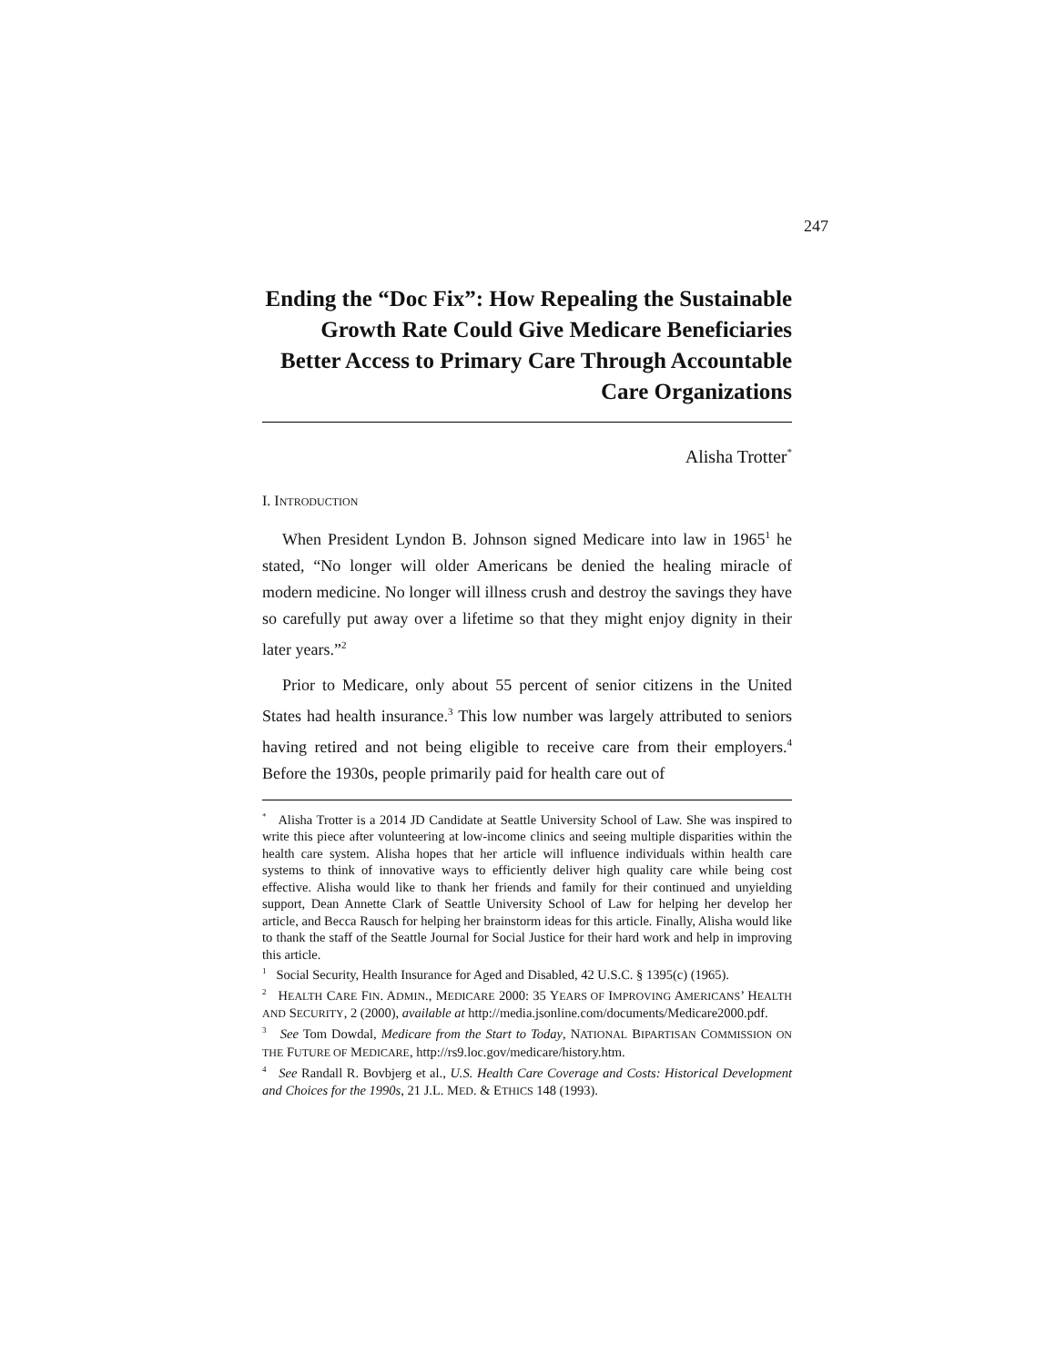247
Ending the “Doc Fix”: How Repealing the Sustainable Growth Rate Could Give Medicare Beneficiaries Better Access to Primary Care Through Accountable Care Organizations
Alisha Trotter<sup>*</sup>
I. INTRODUCTION
When President Lyndon B. Johnson signed Medicare into law in 1965<sup>1</sup> he stated, “No longer will older Americans be denied the healing miracle of modern medicine. No longer will illness crush and destroy the savings they have so carefully put away over a lifetime so that they might enjoy dignity in their later years.”<sup>2</sup>
Prior to Medicare, only about 55 percent of senior citizens in the United States had health insurance.<sup>3</sup> This low number was largely attributed to seniors having retired and not being eligible to receive care from their employers.<sup>4</sup> Before the 1930s, people primarily paid for health care out of
<sup>*</sup> Alisha Trotter is a 2014 JD Candidate at Seattle University School of Law. She was inspired to write this piece after volunteering at low-income clinics and seeing multiple disparities within the health care system. Alisha hopes that her article will influence individuals within health care systems to think of innovative ways to efficiently deliver high quality care while being cost effective. Alisha would like to thank her friends and family for their continued and unyielding support, Dean Annette Clark of Seattle University School of Law for helping her develop her article, and Becca Rausch for helping her brainstorm ideas for this article. Finally, Alisha would like to thank the staff of the Seattle Journal for Social Justice for their hard work and help in improving this article.
<sup>1</sup> Social Security, Health Insurance for Aged and Disabled, 42 U.S.C. § 1395(c) (1965).
<sup>2</sup> HEALTH CARE FIN. ADMIN., MEDICARE 2000: 35 YEARS OF IMPROVING AMERICANS’ HEALTH AND SECURITY, 2 (2000), available at http://media.jsonline.com/documents/Medicare2000.pdf.
<sup>3</sup> See Tom Dowdal, Medicare from the Start to Today, NATIONAL BIPARTISAN COMMISSION ON THE FUTURE OF MEDICARE, http://rs9.loc.gov/medicare/history.htm.
<sup>4</sup> See Randall R. Bovbjerg et al., U.S. Health Care Coverage and Costs: Historical Development and Choices for the 1990s, 21 J.L. MED. & ETHICS 148 (1993).